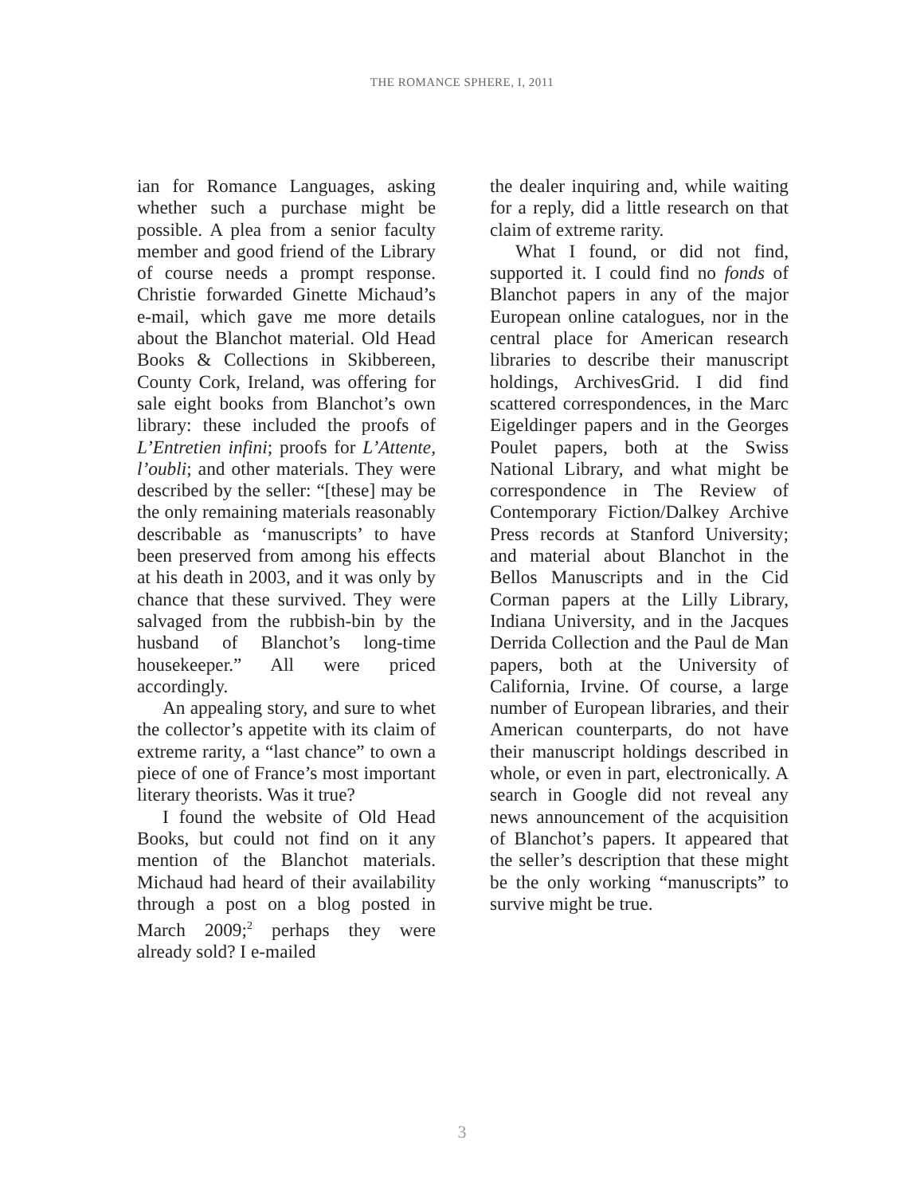THE ROMANCE SPHERE, I, 2011
ian for Romance Languages, asking whether such a purchase might be possible. A plea from a senior faculty member and good friend of the Library of course needs a prompt response. Christie forwarded Ginette Michaud’s e-mail, which gave me more details about the Blanchot material. Old Head Books & Collections in Skibbereen, County Cork, Ireland, was offering for sale eight books from Blanchot’s own library: these included the proofs of L’Entretien infini; proofs for L’Attente, l’oubli; and other materials. They were described by the seller: “[these] may be the only remaining materials reasonably describable as ‘manuscripts’ to have been preserved from among his effects at his death in 2003, and it was only by chance that these survived. They were salvaged from the rubbish-bin by the husband of Blanchot’s long-time housekeeper.” All were priced accordingly.
An appealing story, and sure to whet the collector’s appetite with its claim of extreme rarity, a “last chance” to own a piece of one of France’s most important literary theorists. Was it true?
I found the website of Old Head Books, but could not find on it any mention of the Blanchot materials. Michaud had heard of their availability through a post on a blog posted in March 2009;<sup>2</sup> perhaps they were already sold? I e-mailed
the dealer inquiring and, while waiting for a reply, did a little research on that claim of extreme rarity.
What I found, or did not find, supported it. I could find no fonds of Blanchot papers in any of the major European online catalogues, nor in the central place for American research libraries to describe their manuscript holdings, ArchivesGrid. I did find scattered correspondences, in the Marc Eigeldinger papers and in the Georges Poulet papers, both at the Swiss National Library, and what might be correspondence in The Review of Contemporary Fiction/Dalkey Archive Press records at Stanford University; and material about Blanchot in the Bellos Manuscripts and in the Cid Corman papers at the Lilly Library, Indiana University, and in the Jacques Derrida Collection and the Paul de Man papers, both at the University of California, Irvine. Of course, a large number of European libraries, and their American counterparts, do not have their manuscript holdings described in whole, or even in part, electronically. A search in Google did not reveal any news announcement of the acquisition of Blanchot’s papers. It appeared that the seller’s description that these might be the only working “manuscripts” to survive might be true.
3